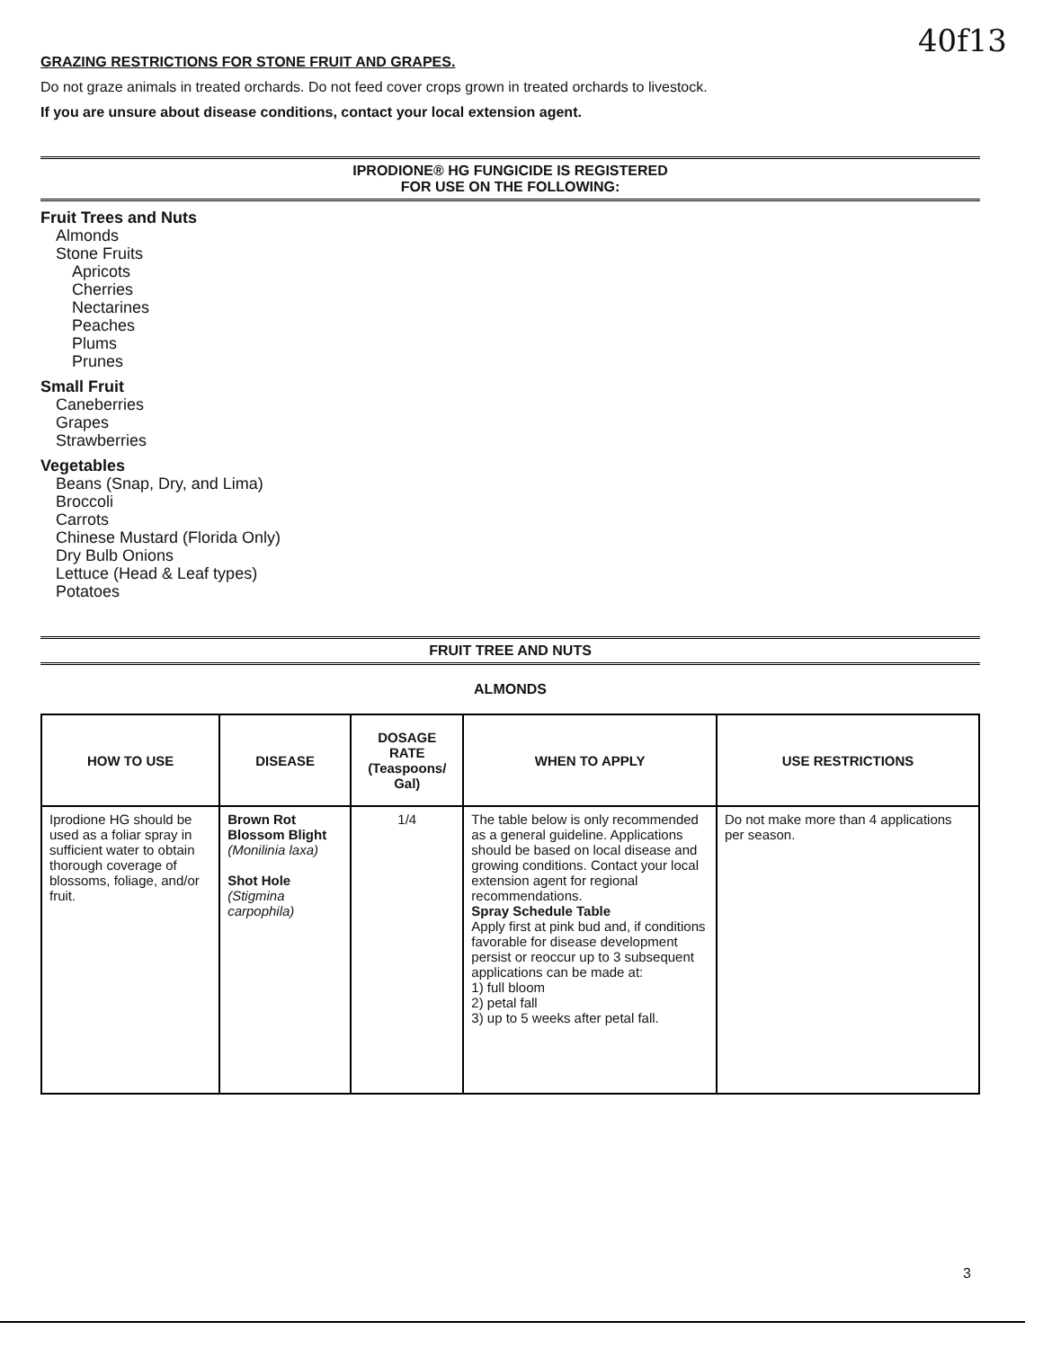40f13
GRAZING RESTRICTIONS FOR STONE FRUIT AND GRAPES.
Do not graze animals in treated orchards. Do not feed cover crops grown in treated orchards to livestock.
If you are unsure about disease conditions, contact your local extension agent.
IPRODIONE® HG FUNGICIDE IS REGISTERED
FOR USE ON THE FOLLOWING:
Fruit Trees and Nuts
Almonds
Stone Fruits
Apricots
Cherries
Nectarines
Peaches
Plums
Prunes
Small Fruit
Caneberries
Grapes
Strawberries
Vegetables
Beans (Snap, Dry, and Lima)
Broccoli
Carrots
Chinese Mustard (Florida Only)
Dry Bulb Onions
Lettuce (Head & Leaf types)
Potatoes
FRUIT TREE AND NUTS
ALMONDS
| HOW TO USE | DISEASE | DOSAGE RATE (Teaspoons/ Gal) | WHEN TO APPLY | USE RESTRICTIONS |
| --- | --- | --- | --- | --- |
| Iprodione HG should be used as a foliar spray in sufficient water to obtain thorough coverage of blossoms, foliage, and/or fruit. | Brown Rot Blossom Blight (Monilinia laxa) Shot Hole (Stigmina carpophila) | 1/4 | The table below is only recommended as a general guideline. Applications should be based on local disease and growing conditions. Contact your local extension agent for regional recommendations. Spray Schedule Table Apply first at pink bud and, if conditions favorable for disease development persist or reoccur up to 3 subsequent applications can be made at: 1) full bloom 2) petal fall 3) up to 5 weeks after petal fall. | Do not make more than 4 applications per season. |
3